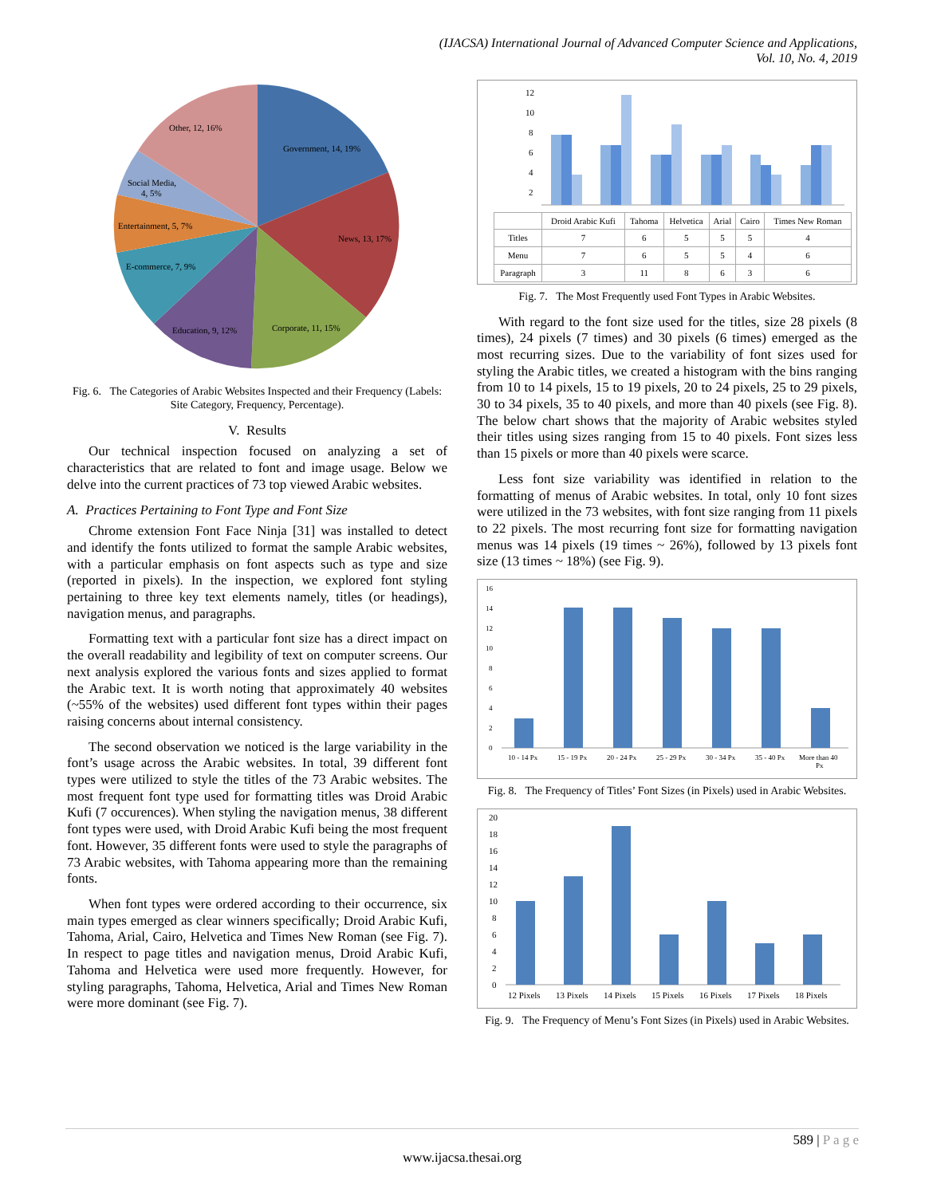(IJACSA) International Journal of Advanced Computer Science and Applications,
Vol. 10, No. 4, 2019
Government, 14, 19%
News, 13, 17%
Corporate, 11, 15%
Education, 9, 12%
E-commerce, 7, 9%
Entertainment, 5, 7%
Social Media,
4, 5%
Other, 12, 16%
Fig. 6. The Categories of Arabic Websites Inspected and their Frequency (Labels: Site Category, Frequency, Percentage).
V. Results
Our technical inspection focused on analyzing a set of characteristics that are related to font and image usage. Below we delve into the current practices of 73 top viewed Arabic websites.
A. Practices Pertaining to Font Type and Font Size
Chrome extension Font Face Ninja [31] was installed to detect and identify the fonts utilized to format the sample Arabic websites, with a particular emphasis on font aspects such as type and size (reported in pixels). In the inspection, we explored font styling pertaining to three key text elements namely, titles (or headings), navigation menus, and paragraphs.
Formatting text with a particular font size has a direct impact on the overall readability and legibility of text on computer screens. Our next analysis explored the various fonts and sizes applied to format the Arabic text. It is worth noting that approximately 40 websites (~55% of the websites) used different font types within their pages raising concerns about internal consistency.
The second observation we noticed is the large variability in the font’s usage across the Arabic websites. In total, 39 different font types were utilized to style the titles of the 73 Arabic websites. The most frequent font type used for formatting titles was Droid Arabic Kufi (7 occurences). When styling the navigation menus, 38 different font types were used, with Droid Arabic Kufi being the most frequent font. However, 35 different fonts were used to style the paragraphs of 73 Arabic websites, with Tahoma appearing more than the remaining fonts.
When font types were ordered according to their occurrence, six main types emerged as clear winners specifically; Droid Arabic Kufi, Tahoma, Arial, Cairo, Helvetica and Times New Roman (see Fig. 7). In respect to page titles and navigation menus, Droid Arabic Kufi, Tahoma and Helvetica were used more frequently. However, for styling paragraphs, Tahoma, Helvetica, Arial and Times New Roman were more dominant (see Fig. 7).
12
10
8
6
4
2
| | Droid Arabic Kufi | Tahoma | Helvetica | Arial | Cairo | Times New Roman |
| Titles | 7 | 6 | 5 | 5 | 5 | 4 |
| Menu | 7 | 6 | 5 | 5 | 4 | 6 |
| Paragraph | 3 | 11 | 8 | 6 | 3 | 6 |
Fig. 7. The Most Frequently used Font Types in Arabic Websites.
With regard to the font size used for the titles, size 28 pixels (8 times), 24 pixels (7 times) and 30 pixels (6 times) emerged as the most recurring sizes. Due to the variability of font sizes used for styling the Arabic titles, we created a histogram with the bins ranging from 10 to 14 pixels, 15 to 19 pixels, 20 to 24 pixels, 25 to 29 pixels, 30 to 34 pixels, 35 to 40 pixels, and more than 40 pixels (see Fig. 8). The below chart shows that the majority of Arabic websites styled their titles using sizes ranging from 15 to 40 pixels. Font sizes less than 15 pixels or more than 40 pixels were scarce.
Less font size variability was identified in relation to the formatting of menus of Arabic websites. In total, only 10 font sizes were utilized in the 73 websites, with font size ranging from 11 pixels to 22 pixels. The most recurring font size for formatting navigation menus was 14 pixels (19 times ~ 26%), followed by 13 pixels font size (13 times ~ 18%) (see Fig. 9).
16
14
12
10
8
6
4
2
0
10 - 14 Px
15 - 19 Px
20 - 24 Px
25 - 29 Px
30 - 34 Px
35 - 40 Px
More than 40
Px
Fig. 8. The Frequency of Titles’ Font Sizes (in Pixels) used in Arabic Websites.
20
18
16
14
12
10
8
6
4
2
0
12 Pixels
13 Pixels
14 Pixels
15 Pixels
16 Pixels
17 Pixels
18 Pixels
Fig. 9. The Frequency of Menu’s Font Sizes (in Pixels) used in Arabic Websites.
589 | P a g e
www.ijacsa.thesai.org